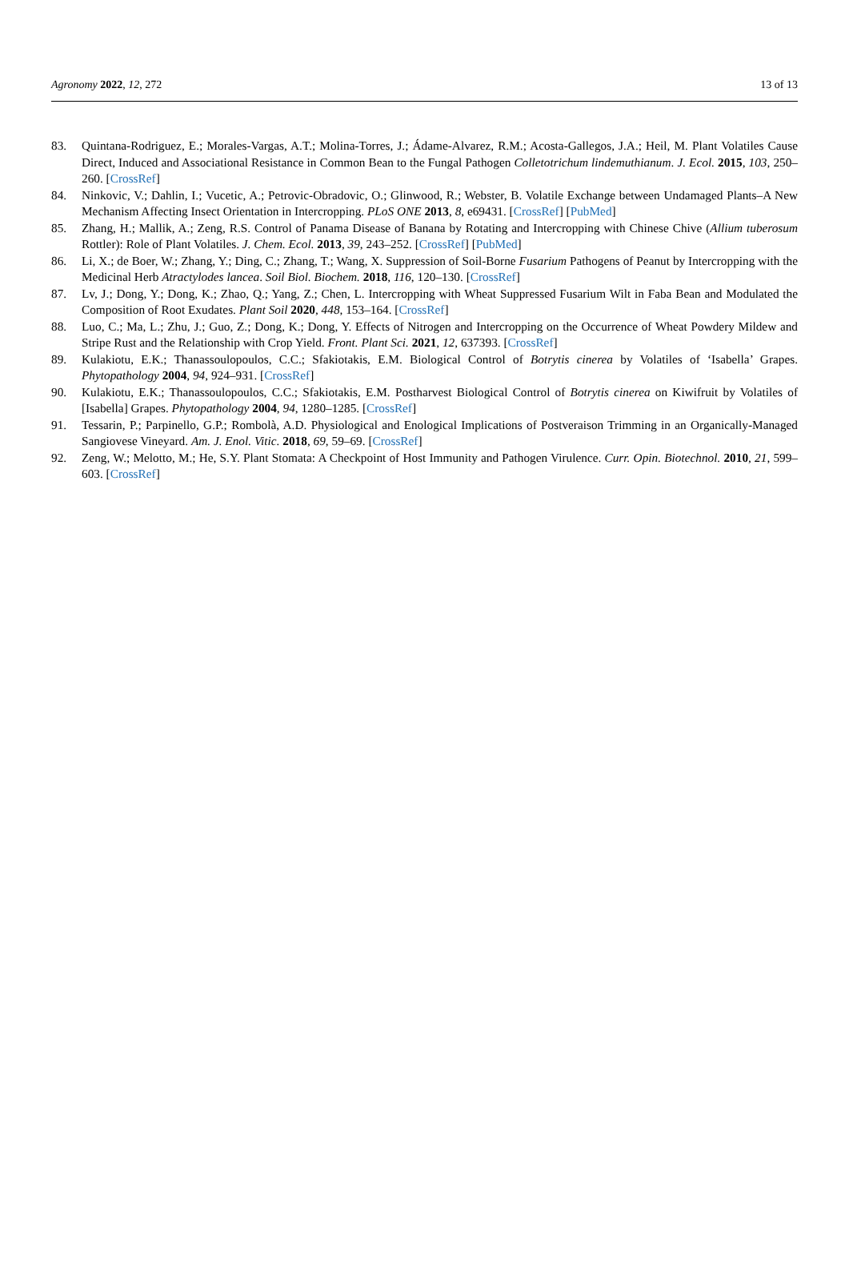Agronomy 2022, 12, 272 13 of 13
83. Quintana-Rodriguez, E.; Morales-Vargas, A.T.; Molina-Torres, J.; Ádame-Alvarez, R.M.; Acosta-Gallegos, J.A.; Heil, M. Plant Volatiles Cause Direct, Induced and Associational Resistance in Common Bean to the Fungal Pathogen Colletotrichum lindemuthianum. J. Ecol. 2015, 103, 250–260. [CrossRef]
84. Ninkovic, V.; Dahlin, I.; Vucetic, A.; Petrovic-Obradovic, O.; Glinwood, R.; Webster, B. Volatile Exchange between Undamaged Plants–A New Mechanism Affecting Insect Orientation in Intercropping. PLoS ONE 2013, 8, e69431. [CrossRef] [PubMed]
85. Zhang, H.; Mallik, A.; Zeng, R.S. Control of Panama Disease of Banana by Rotating and Intercropping with Chinese Chive (Allium tuberosum Rottler): Role of Plant Volatiles. J. Chem. Ecol. 2013, 39, 243–252. [CrossRef] [PubMed]
86. Li, X.; de Boer, W.; Zhang, Y.; Ding, C.; Zhang, T.; Wang, X. Suppression of Soil-Borne Fusarium Pathogens of Peanut by Intercropping with the Medicinal Herb Atractylodes lancea. Soil Biol. Biochem. 2018, 116, 120–130. [CrossRef]
87. Lv, J.; Dong, Y.; Dong, K.; Zhao, Q.; Yang, Z.; Chen, L. Intercropping with Wheat Suppressed Fusarium Wilt in Faba Bean and Modulated the Composition of Root Exudates. Plant Soil 2020, 448, 153–164. [CrossRef]
88. Luo, C.; Ma, L.; Zhu, J.; Guo, Z.; Dong, K.; Dong, Y. Effects of Nitrogen and Intercropping on the Occurrence of Wheat Powdery Mildew and Stripe Rust and the Relationship with Crop Yield. Front. Plant Sci. 2021, 12, 637393. [CrossRef]
89. Kulakiotu, E.K.; Thanassoulopoulos, C.C.; Sfakiotakis, E.M. Biological Control of Botrytis cinerea by Volatiles of ‘Isabella’ Grapes. Phytopathology 2004, 94, 924–931. [CrossRef]
90. Kulakiotu, E.K.; Thanassoulopoulos, C.C.; Sfakiotakis, E.M. Postharvest Biological Control of Botrytis cinerea on Kiwifruit by Volatiles of [Isabella] Grapes. Phytopathology 2004, 94, 1280–1285. [CrossRef]
91. Tessarin, P.; Parpinello, G.P.; Rombolà, A.D. Physiological and Enological Implications of Postveraison Trimming in an Organically-Managed Sangiovese Vineyard. Am. J. Enol. Vitic. 2018, 69, 59–69. [CrossRef]
92. Zeng, W.; Melotto, M.; He, S.Y. Plant Stomata: A Checkpoint of Host Immunity and Pathogen Virulence. Curr. Opin. Biotechnol. 2010, 21, 599–603. [CrossRef]